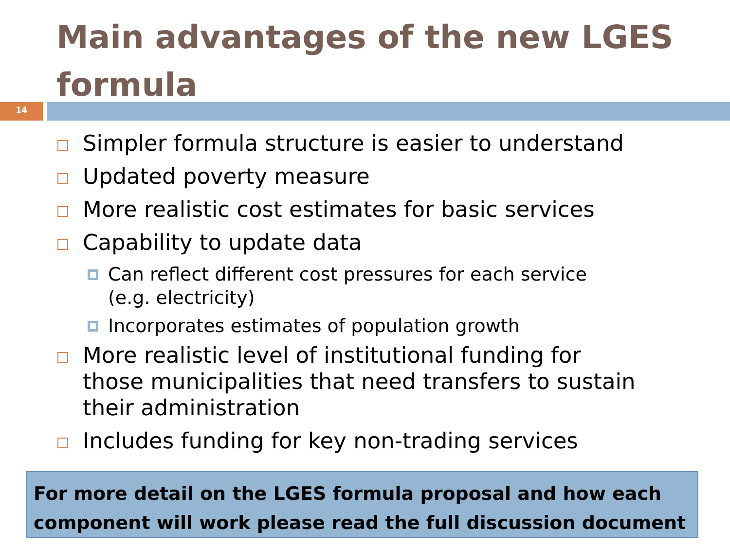Main advantages of the new LGES formula
14
Simpler formula structure is easier to understand
Updated poverty measure
More realistic cost estimates for basic services
Capability to update data
Can reflect different cost pressures for each service (e.g. electricity)
Incorporates estimates of population growth
More realistic level of institutional funding for those municipalities that need transfers to sustain their administration
Includes funding for key non-trading services
For more detail on the LGES formula proposal and how each component will work please read the full discussion document